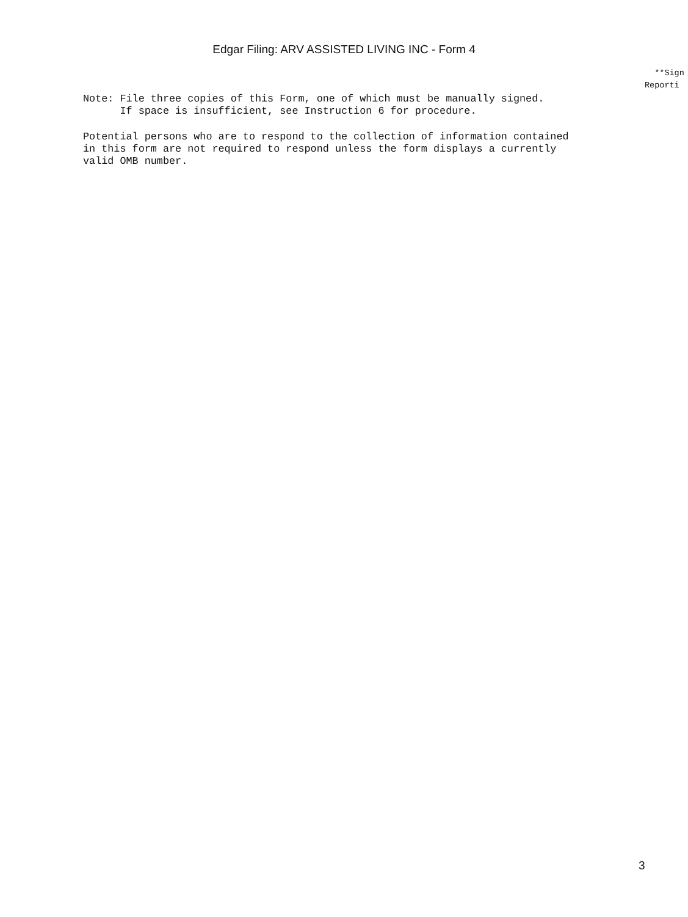Edgar Filing: ARV ASSISTED LIVING INC - Form 4
**Sign Reporti
Note: File three copies of this Form, one of which must be manually signed. If space is insufficient, see Instruction 6 for procedure.
Potential persons who are to respond to the collection of information contained in this form are not required to respond unless the form displays a currently valid OMB number.
3